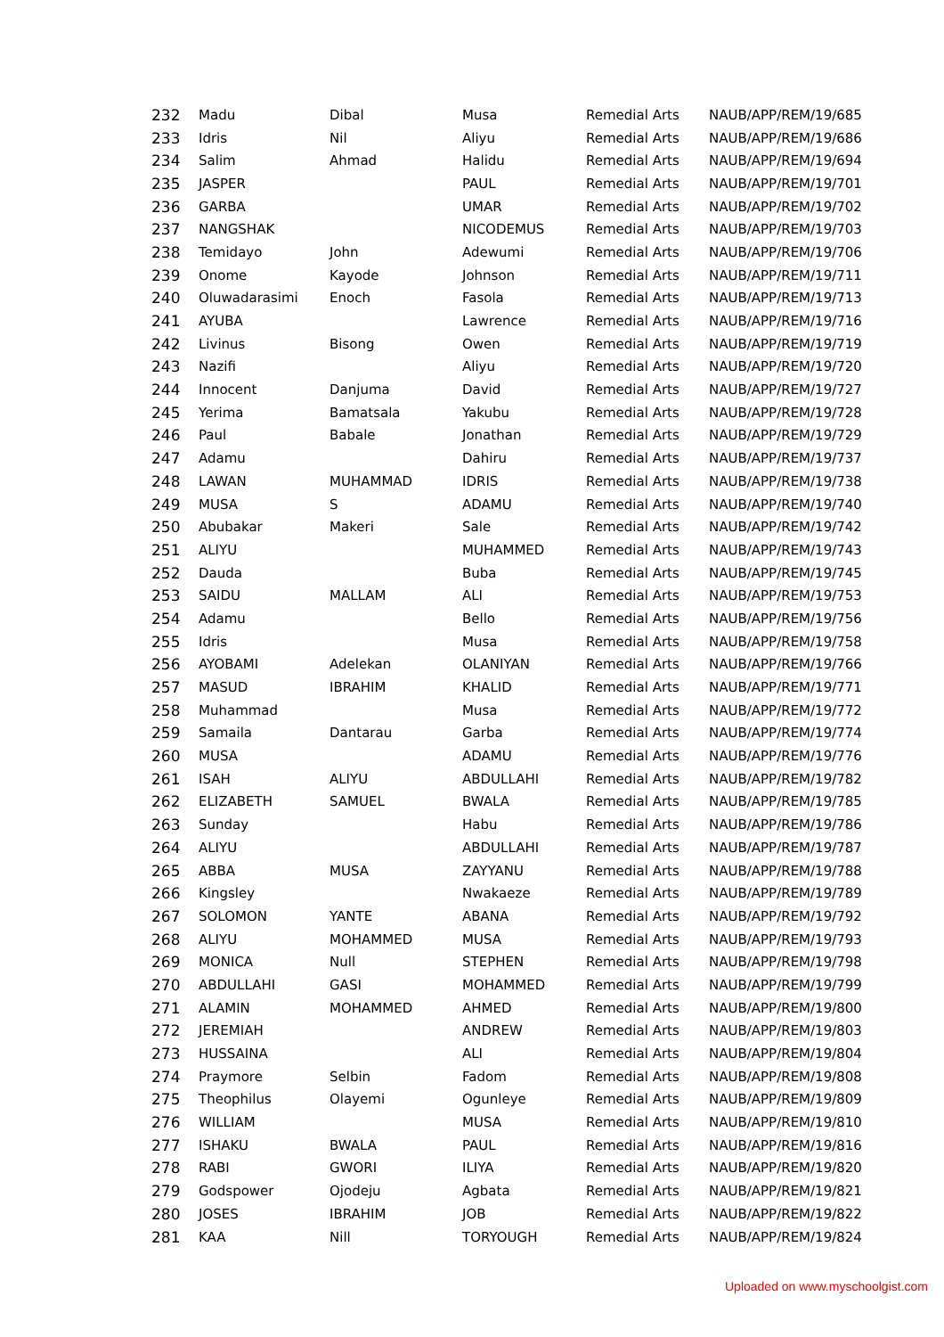| 232 | Madu | Dibal | Musa | Remedial Arts | NAUB/APP/REM/19/685 |
| 233 | Idris | Nil | Aliyu | Remedial Arts | NAUB/APP/REM/19/686 |
| 234 | Salim | Ahmad | Halidu | Remedial Arts | NAUB/APP/REM/19/694 |
| 235 | JASPER | | PAUL | Remedial Arts | NAUB/APP/REM/19/701 |
| 236 | GARBA | | UMAR | Remedial Arts | NAUB/APP/REM/19/702 |
| 237 | NANGSHAK | | NICODEMUS | Remedial Arts | NAUB/APP/REM/19/703 |
| 238 | Temidayo | John | Adewumi | Remedial Arts | NAUB/APP/REM/19/706 |
| 239 | Onome | Kayode | Johnson | Remedial Arts | NAUB/APP/REM/19/711 |
| 240 | Oluwadarasimi | Enoch | Fasola | Remedial Arts | NAUB/APP/REM/19/713 |
| 241 | AYUBA | | Lawrence | Remedial Arts | NAUB/APP/REM/19/716 |
| 242 | Livinus | Bisong | Owen | Remedial Arts | NAUB/APP/REM/19/719 |
| 243 | Nazifi | | Aliyu | Remedial Arts | NAUB/APP/REM/19/720 |
| 244 | Innocent | Danjuma | David | Remedial Arts | NAUB/APP/REM/19/727 |
| 245 | Yerima | Bamatsala | Yakubu | Remedial Arts | NAUB/APP/REM/19/728 |
| 246 | Paul | Babale | Jonathan | Remedial Arts | NAUB/APP/REM/19/729 |
| 247 | Adamu | | Dahiru | Remedial Arts | NAUB/APP/REM/19/737 |
| 248 | LAWAN | MUHAMMAD | IDRIS | Remedial Arts | NAUB/APP/REM/19/738 |
| 249 | MUSA | S | ADAMU | Remedial Arts | NAUB/APP/REM/19/740 |
| 250 | Abubakar | Makeri | Sale | Remedial Arts | NAUB/APP/REM/19/742 |
| 251 | ALIYU | | MUHAMMED | Remedial Arts | NAUB/APP/REM/19/743 |
| 252 | Dauda | | Buba | Remedial Arts | NAUB/APP/REM/19/745 |
| 253 | SAIDU | MALLAM | ALI | Remedial Arts | NAUB/APP/REM/19/753 |
| 254 | Adamu | | Bello | Remedial Arts | NAUB/APP/REM/19/756 |
| 255 | Idris | | Musa | Remedial Arts | NAUB/APP/REM/19/758 |
| 256 | AYOBAMI | Adelekan | OLANIYAN | Remedial Arts | NAUB/APP/REM/19/766 |
| 257 | MASUD | IBRAHIM | KHALID | Remedial Arts | NAUB/APP/REM/19/771 |
| 258 | Muhammad | | Musa | Remedial Arts | NAUB/APP/REM/19/772 |
| 259 | Samaila | Dantarau | Garba | Remedial Arts | NAUB/APP/REM/19/774 |
| 260 | MUSA | | ADAMU | Remedial Arts | NAUB/APP/REM/19/776 |
| 261 | ISAH | ALIYU | ABDULLAHI | Remedial Arts | NAUB/APP/REM/19/782 |
| 262 | ELIZABETH | SAMUEL | BWALA | Remedial Arts | NAUB/APP/REM/19/785 |
| 263 | Sunday | | Habu | Remedial Arts | NAUB/APP/REM/19/786 |
| 264 | ALIYU | | ABDULLAHI | Remedial Arts | NAUB/APP/REM/19/787 |
| 265 | ABBA | MUSA | ZAYYANU | Remedial Arts | NAUB/APP/REM/19/788 |
| 266 | Kingsley | | Nwakaeze | Remedial Arts | NAUB/APP/REM/19/789 |
| 267 | SOLOMON | YANTE | ABANA | Remedial Arts | NAUB/APP/REM/19/792 |
| 268 | ALIYU | MOHAMMED | MUSA | Remedial Arts | NAUB/APP/REM/19/793 |
| 269 | MONICA | Null | STEPHEN | Remedial Arts | NAUB/APP/REM/19/798 |
| 270 | ABDULLAHI | GASI | MOHAMMED | Remedial Arts | NAUB/APP/REM/19/799 |
| 271 | ALAMIN | MOHAMMED | AHMED | Remedial Arts | NAUB/APP/REM/19/800 |
| 272 | JEREMIAH | | ANDREW | Remedial Arts | NAUB/APP/REM/19/803 |
| 273 | HUSSAINA | | ALI | Remedial Arts | NAUB/APP/REM/19/804 |
| 274 | Praymore | Selbin | Fadom | Remedial Arts | NAUB/APP/REM/19/808 |
| 275 | Theophilus | Olayemi | Ogunleye | Remedial Arts | NAUB/APP/REM/19/809 |
| 276 | WILLIAM | | MUSA | Remedial Arts | NAUB/APP/REM/19/810 |
| 277 | ISHAKU | BWALA | PAUL | Remedial Arts | NAUB/APP/REM/19/816 |
| 278 | RABI | GWORI | ILIYA | Remedial Arts | NAUB/APP/REM/19/820 |
| 279 | Godspower | Ojodeju | Agbata | Remedial Arts | NAUB/APP/REM/19/821 |
| 280 | JOSES | IBRAHIM | JOB | Remedial Arts | NAUB/APP/REM/19/822 |
| 281 | KAA | Nill | TORYOUGH | Remedial Arts | NAUB/APP/REM/19/824 |
Uploaded on www.myschoolgist.com